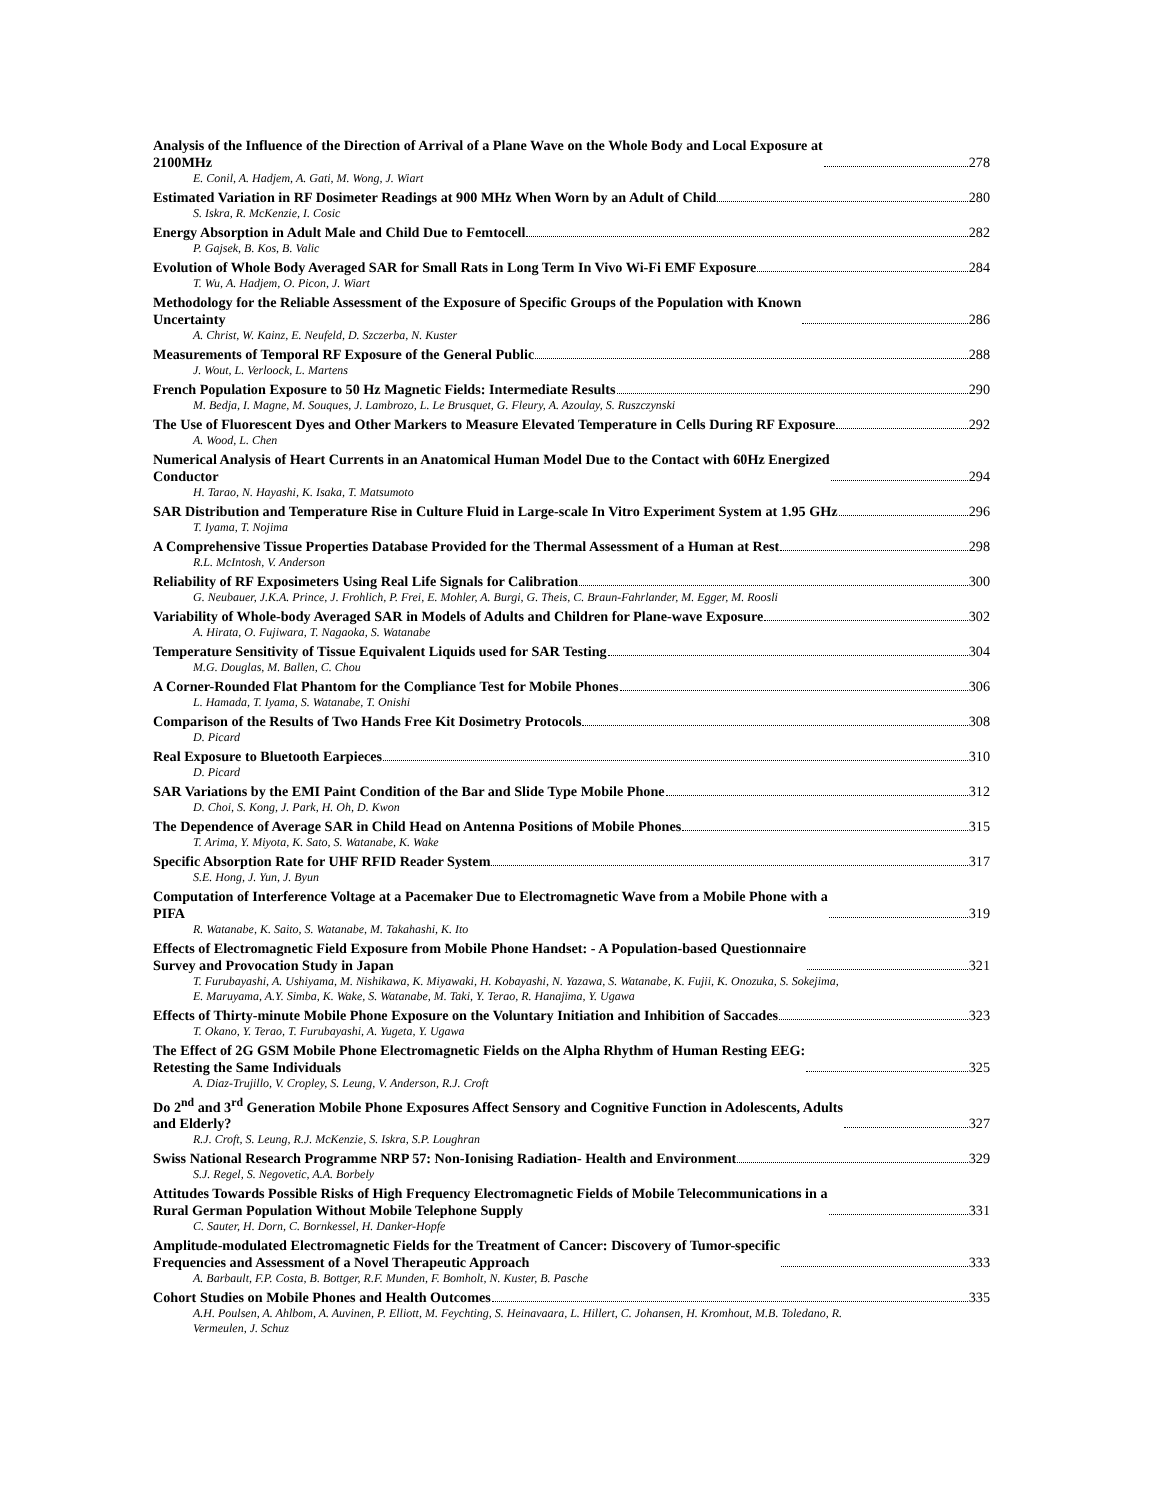Analysis of the Influence of the Direction of Arrival of a Plane Wave on the Whole Body and Local Exposure at
2100MHz 278
E. Conil, A. Hadjem, A. Gati, M. Wong, J. Wiart
Estimated Variation in RF Dosimeter Readings at 900 MHz When Worn by an Adult of Child 280
S. Iskra, R. McKenzie, I. Cosic
Energy Absorption in Adult Male and Child Due to Femtocell 282
P. Gajsek, B. Kos, B. Valic
Evolution of Whole Body Averaged SAR for Small Rats in Long Term In Vivo Wi-Fi EMF Exposure 284
T. Wu, A. Hadjem, O. Picon, J. Wiart
Methodology for the Reliable Assessment of the Exposure of Specific Groups of the Population with Known
Uncertainty 286
A. Christ, W. Kainz, E. Neufeld, D. Szczerba, N. Kuster
Measurements of Temporal RF Exposure of the General Public 288
J. Wout, L. Verloock, L. Martens
French Population Exposure to 50 Hz Magnetic Fields: Intermediate Results 290
M. Bedja, I. Magne, M. Souques, J. Lambrozo, L. Le Brusquet, G. Fleury, A. Azoulay, S. Ruszczynski
The Use of Fluorescent Dyes and Other Markers to Measure Elevated Temperature in Cells During RF Exposure 292
A. Wood, L. Chen
Numerical Analysis of Heart Currents in an Anatomical Human Model Due to the Contact with 60Hz Energized
Conductor 294
H. Tarao, N. Hayashi, K. Isaka, T. Matsumoto
SAR Distribution and Temperature Rise in Culture Fluid in Large-scale In Vitro Experiment System at 1.95 GHz 296
T. Iyama, T. Nojima
A Comprehensive Tissue Properties Database Provided for the Thermal Assessment of a Human at Rest 298
R.L. McIntosh, V. Anderson
Reliability of RF Exposimeters Using Real Life Signals for Calibration 300
G. Neubauer, J.K.A. Prince, J. Frohlich, P. Frei, E. Mohler, A. Burgi, G. Theis, C. Braun-Fahrlander, M. Egger, M. Roosli
Variability of Whole-body Averaged SAR in Models of Adults and Children for Plane-wave Exposure 302
A. Hirata, O. Fujiwara, T. Nagaoka, S. Watanabe
Temperature Sensitivity of Tissue Equivalent Liquids used for SAR Testing 304
M.G. Douglas, M. Ballen, C. Chou
A Corner-Rounded Flat Phantom for the Compliance Test for Mobile Phones 306
L. Hamada, T. Iyama, S. Watanabe, T. Onishi
Comparison of the Results of Two Hands Free Kit Dosimetry Protocols 308
D. Picard
Real Exposure to Bluetooth Earpieces 310
D. Picard
SAR Variations by the EMI Paint Condition of the Bar and Slide Type Mobile Phone 312
D. Choi, S. Kong, J. Park, H. Oh, D. Kwon
The Dependence of Average SAR in Child Head on Antenna Positions of Mobile Phones 315
T. Arima, Y. Miyota, K. Sato, S. Watanabe, K. Wake
Specific Absorption Rate for UHF RFID Reader System 317
S.E. Hong, J. Yun, J. Byun
Computation of Interference Voltage at a Pacemaker Due to Electromagnetic Wave from a Mobile Phone with a
PIFA 319
R. Watanabe, K. Saito, S. Watanabe, M. Takahashi, K. Ito
Effects of Electromagnetic Field Exposure from Mobile Phone Handset: - A Population-based Questionnaire
Survey and Provocation Study in Japan 321
T. Furubayashi, A. Ushiyama, M. Nishikawa, K. Miyawaki, H. Kobayashi, N. Yazawa, S. Watanabe, K. Fujii, K. Onozuka, S. Sokejima, E. Maruyama, A.Y. Simba, K. Wake, S. Watanabe, M. Taki, Y. Terao, R. Hanajima, Y. Ugawa
Effects of Thirty-minute Mobile Phone Exposure on the Voluntary Initiation and Inhibition of Saccades 323
T. Okano, Y. Terao, T. Furubayashi, A. Yugeta, Y. Ugawa
The Effect of 2G GSM Mobile Phone Electromagnetic Fields on the Alpha Rhythm of Human Resting EEG:
Retesting the Same Individuals 325
A. Diaz-Trujillo, V. Cropley, S. Leung, V. Anderson, R.J. Croft
Do 2<sup>nd</sup> and 3<sup>rd</sup> Generation Mobile Phone Exposures Affect Sensory and Cognitive Function in Adolescents, Adults
and Elderly? 327
R.J. Croft, S. Leung, R.J. McKenzie, S. Iskra, S.P. Loughran
Swiss National Research Programme NRP 57: Non-Ionising Radiation- Health and Environment 329
S.J. Regel, S. Negovetic, A.A. Borbely
Attitudes Towards Possible Risks of High Frequency Electromagnetic Fields of Mobile Telecommunications in a
Rural German Population Without Mobile Telephone Supply 331
C. Sauter, H. Dorn, C. Bornkessel, H. Danker-Hopfe
Amplitude-modulated Electromagnetic Fields for the Treatment of Cancer: Discovery of Tumor-specific
Frequencies and Assessment of a Novel Therapeutic Approach 333
A. Barbault, F.P. Costa, B. Bottger, R.F. Munden, F. Bomholt, N. Kuster, B. Pasche
Cohort Studies on Mobile Phones and Health Outcomes 335
A.H. Poulsen, A. Ahlbom, A. Auvinen, P. Elliott, M. Feychting, S. Heinavaara, L. Hillert, C. Johansen, H. Kromhout, M.B. Toledano, R. Vermeulen, J. Schuz